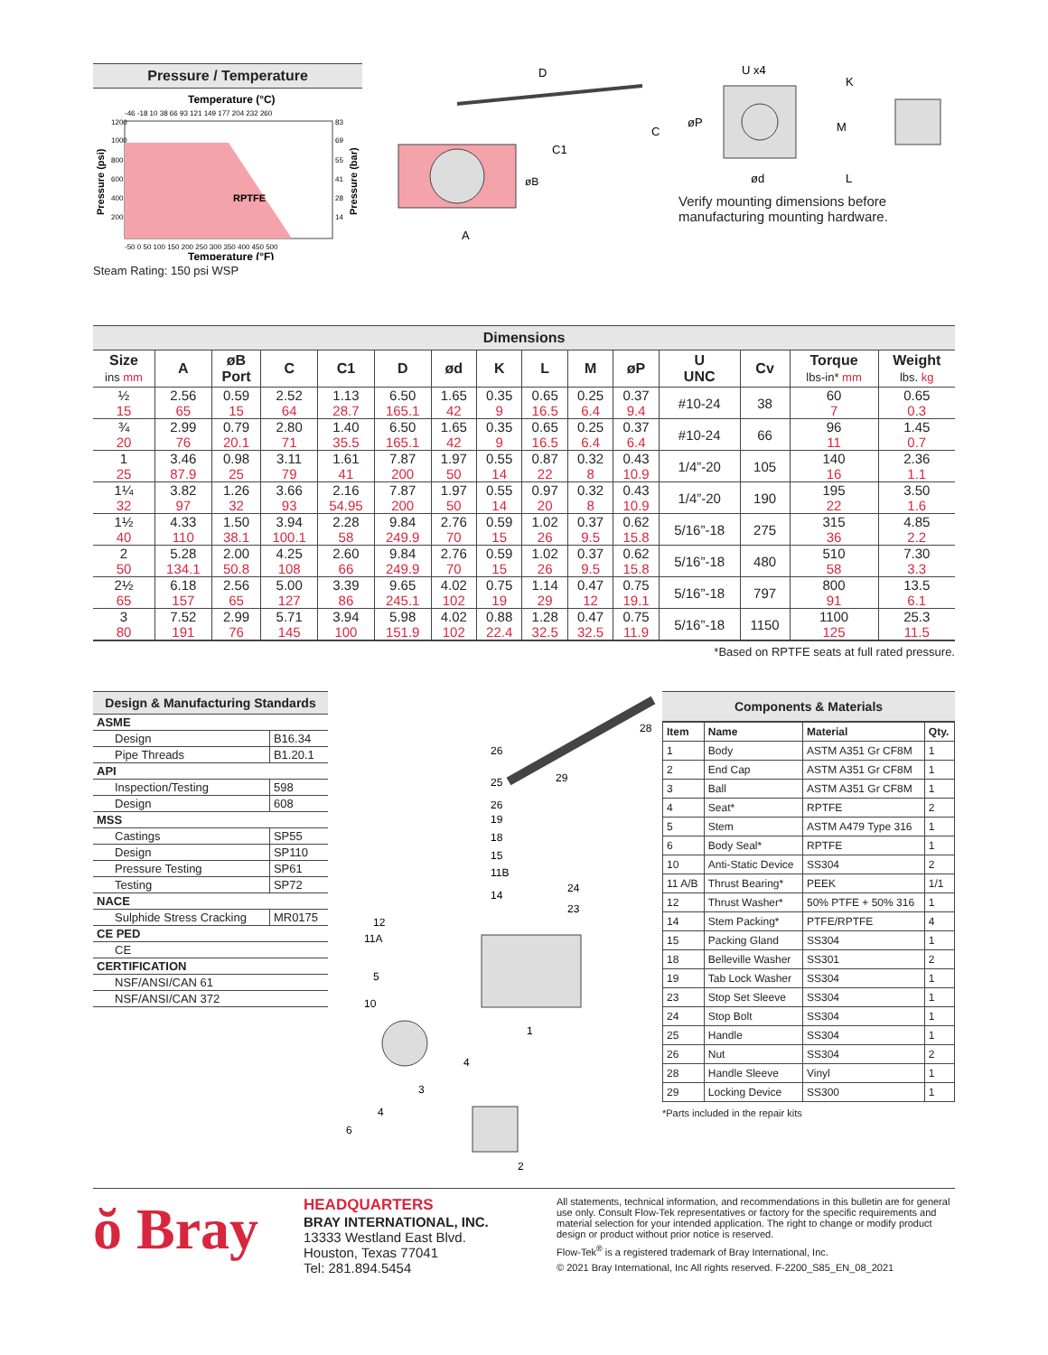Pressure / Temperature
Temperature (°C)
-46 -18 10 38 66 93 121 149 177 204 232 260
RPTFE
1200
1000
800
600
400
200
83
69
55
41
28
14
-50 0 50 100 150 200 250 300 350 400 450 500
Temperature (°F)
Pressure (psi)
Pressure (bar)
Steam Rating: 150 psi WSP
D
C
C1
øB
A
U x4
øP
ød
K
M
L
Verify mounting dimensions before manufacturing mounting hardware.
Dimensions
| Size ins mm | A | øB Port | C | C1 | D | ød | K | L | M | øP | U UNC | Cv | Torque lbs-in* mm | Weight lbs. kg |
| --- | --- | --- | --- | --- | --- | --- | --- | --- | --- | --- | --- | --- | --- | --- |
| ½ | 2.56 | 0.59 | 2.52 | 1.13 | 6.50 | 1.65 | 0.35 | 0.65 | 0.25 | 0.37 | #10-24 | 38 | 60 | 0.65 |
| 15 | 65 | 15 | 64 | 28.7 | 165.1 | 42 | 9 | 16.5 | 6.4 | 9.4 | | | 7 | 0.3 |
| ¾ | 2.99 | 0.79 | 2.80 | 1.40 | 6.50 | 1.65 | 0.35 | 0.65 | 0.25 | 0.37 | #10-24 | 66 | 96 | 1.45 |
| 20 | 76 | 20.1 | 71 | 35.5 | 165.1 | 42 | 9 | 16.5 | 6.4 | 6.4 | | | 11 | 0.7 |
| 1 | 3.46 | 0.98 | 3.11 | 1.61 | 7.87 | 1.97 | 0.55 | 0.87 | 0.32 | 0.43 | 1/4”-20 | 105 | 140 | 2.36 |
| 25 | 87.9 | 25 | 79 | 41 | 200 | 50 | 14 | 22 | 8 | 10.9 | | | 16 | 1.1 |
| 1¼ | 3.82 | 1.26 | 3.66 | 2.16 | 7.87 | 1.97 | 0.55 | 0.97 | 0.32 | 0.43 | 1/4”-20 | 190 | 195 | 3.50 |
| 32 | 97 | 32 | 93 | 54.95 | 200 | 50 | 14 | 20 | 8 | 10.9 | | | 22 | 1.6 |
| 1½ | 4.33 | 1.50 | 3.94 | 2.28 | 9.84 | 2.76 | 0.59 | 1.02 | 0.37 | 0.62 | 5/16”-18 | 275 | 315 | 4.85 |
| 40 | 110 | 38.1 | 100.1 | 58 | 249.9 | 70 | 15 | 26 | 9.5 | 15.8 | | | 36 | 2.2 |
| 2 | 5.28 | 2.00 | 4.25 | 2.60 | 9.84 | 2.76 | 0.59 | 1.02 | 0.37 | 0.62 | 5/16”-18 | 480 | 510 | 7.30 |
| 50 | 134.1 | 50.8 | 108 | 66 | 249.9 | 70 | 15 | 26 | 9.5 | 15.8 | | | 58 | 3.3 |
| 2½ | 6.18 | 2.56 | 5.00 | 3.39 | 9.65 | 4.02 | 0.75 | 1.14 | 0.47 | 0.75 | 5/16”-18 | 797 | 800 | 13.5 |
| 65 | 157 | 65 | 127 | 86 | 245.1 | 102 | 19 | 29 | 12 | 19.1 | | | 91 | 6.1 |
| 3 | 7.52 | 2.99 | 5.71 | 3.94 | 5.98 | 4.02 | 0.88 | 1.28 | 0.47 | 0.75 | 5/16”-18 | 1150 | 1100 | 25.3 |
| 80 | 191 | 76 | 145 | 100 | 151.9 | 102 | 22.4 | 32.5 | 32.5 | 11.9 | | | 125 | 11.5 |
*Based on RPTFE seats at full rated pressure.
Design & Manufacturing Standards
| ASME | |
| Design | B16.34 |
| Pipe Threads | B1.20.1 |
| API | |
| Inspection/Testing | 598 |
| Design | 608 |
| MSS | |
| Castings | SP55 |
| Design | SP110 |
| Pressure Testing | SP61 |
| Testing | SP72 |
| NACE | |
| Sulphide Stress Cracking | MR0175 |
| CE PED | |
| CE | |
| CERTIFICATION | |
| NSF/ANSI/CAN 61 | |
| NSF/ANSI/CAN 372 | |
26
28
25
29
26
19
18
15
11B
14
24
23
12
11A
5
10
1
4
3
4
6
2
Components & Materials
| Item | Name | Material | Qty. |
| --- | --- | --- | --- |
| 1 | Body | ASTM A351 Gr CF8M | 1 |
| 2 | End Cap | ASTM A351 Gr CF8M | 1 |
| 3 | Ball | ASTM A351 Gr CF8M | 1 |
| 4 | Seat* | RPTFE | 2 |
| 5 | Stem | ASTM A479 Type 316 | 1 |
| 6 | Body Seal* | RPTFE | 1 |
| 10 | Anti-Static Device | SS304 | 2 |
| 11 A/B | Thrust Bearing* | PEEK | 1/1 |
| 12 | Thrust Washer* | 50% PTFE + 50% 316 | 1 |
| 14 | Stem Packing* | PTFE/RPTFE | 4 |
| 15 | Packing Gland | SS304 | 1 |
| 18 | Belleville Washer | SS301 | 2 |
| 19 | Tab Lock Washer | SS304 | 1 |
| 23 | Stop Set Sleeve | SS304 | 1 |
| 24 | Stop Bolt | SS304 | 1 |
| 25 | Handle | SS304 | 1 |
| 26 | Nut | SS304 | 2 |
| 28 | Handle Sleeve | Vinyl | 1 |
| 29 | Locking Device | SS300 | 1 |
*Parts included in the repair kits
ŏ Bray
HEADQUARTERS
BRAY INTERNATIONAL, INC.
13333 Westland East Blvd.
Houston, Texas 77041
Tel: 281.894.5454
All statements, technical information, and recommendations in this bulletin are for general use only. Consult Flow-Tek representatives or factory for the specific requirements and material selection for your intended application. The right to change or modify product design or product without prior notice is reserved.
Flow-Tek<sup>®</sup> is a registered trademark of Bray International, Inc.
© 2021 Bray International, Inc All rights reserved. F-2200_S85_EN_08_2021